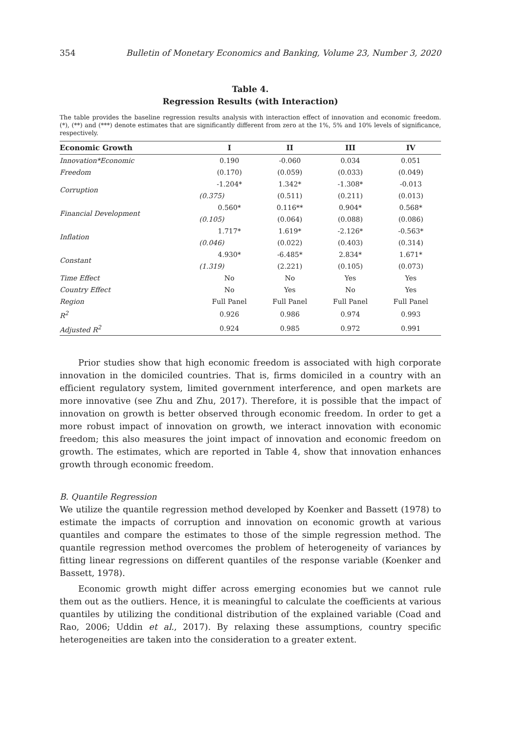354 Bulletin of Monetary Economics and Banking, Volume 23, Number 3, 2020
Table 4.
Regression Results (with Interaction)
The table provides the baseline regression results analysis with interaction effect of innovation and economic freedom. (*), (**) and (***) denote estimates that are significantly different from zero at the 1%, 5% and 10% levels of significance, respectively.
| Economic Growth | I | II | III | IV |
| --- | --- | --- | --- | --- |
| Innovation*Economic | 0.190 | -0.060 | 0.034 | 0.051 |
| Freedom | (0.170) | (0.059) | (0.033) | (0.049) |
| Corruption | -1.204* | 1.342* | -1.308* | -0.013 |
| | (0.375) | (0.511) | (0.211) | (0.013) |
| Financial Development | 0.560* | 0.116** | 0.904* | 0.568* |
| | (0.105) | (0.064) | (0.088) | (0.086) |
| Inflation | 1.717* | 1.619* | -2.126* | -0.563* |
| | (0.046) | (0.022) | (0.403) | (0.314) |
| Constant | 4.930* | -6.485* | 2.834* | 1.671* |
| | (1.319) | (2.221) | (0.105) | (0.073) |
| Time Effect | No | No | Yes | Yes |
| Country Effect | No | Yes | No | Yes |
| Region | Full Panel | Full Panel | Full Panel | Full Panel |
| R<sup>2</sup> | 0.926 | 0.986 | 0.974 | 0.993 |
| Adjusted R<sup>2</sup> | 0.924 | 0.985 | 0.972 | 0.991 |
Prior studies show that high economic freedom is associated with high corporate innovation in the domiciled countries. That is, firms domiciled in a country with an efficient regulatory system, limited government interference, and open markets are more innovative (see Zhu and Zhu, 2017). Therefore, it is possible that the impact of innovation on growth is better observed through economic freedom. In order to get a more robust impact of innovation on growth, we interact innovation with economic freedom; this also measures the joint impact of innovation and economic freedom on growth. The estimates, which are reported in Table 4, show that innovation enhances growth through economic freedom.
B. Quantile Regression
We utilize the quantile regression method developed by Koenker and Bassett (1978) to estimate the impacts of corruption and innovation on economic growth at various quantiles and compare the estimates to those of the simple regression method. The quantile regression method overcomes the problem of heterogeneity of variances by fitting linear regressions on different quantiles of the response variable (Koenker and Bassett, 1978).
Economic growth might differ across emerging economies but we cannot rule them out as the outliers. Hence, it is meaningful to calculate the coefficients at various quantiles by utilizing the conditional distribution of the explained variable (Coad and Rao, 2006; Uddin et al., 2017). By relaxing these assumptions, country specific heterogeneities are taken into the consideration to a greater extent.